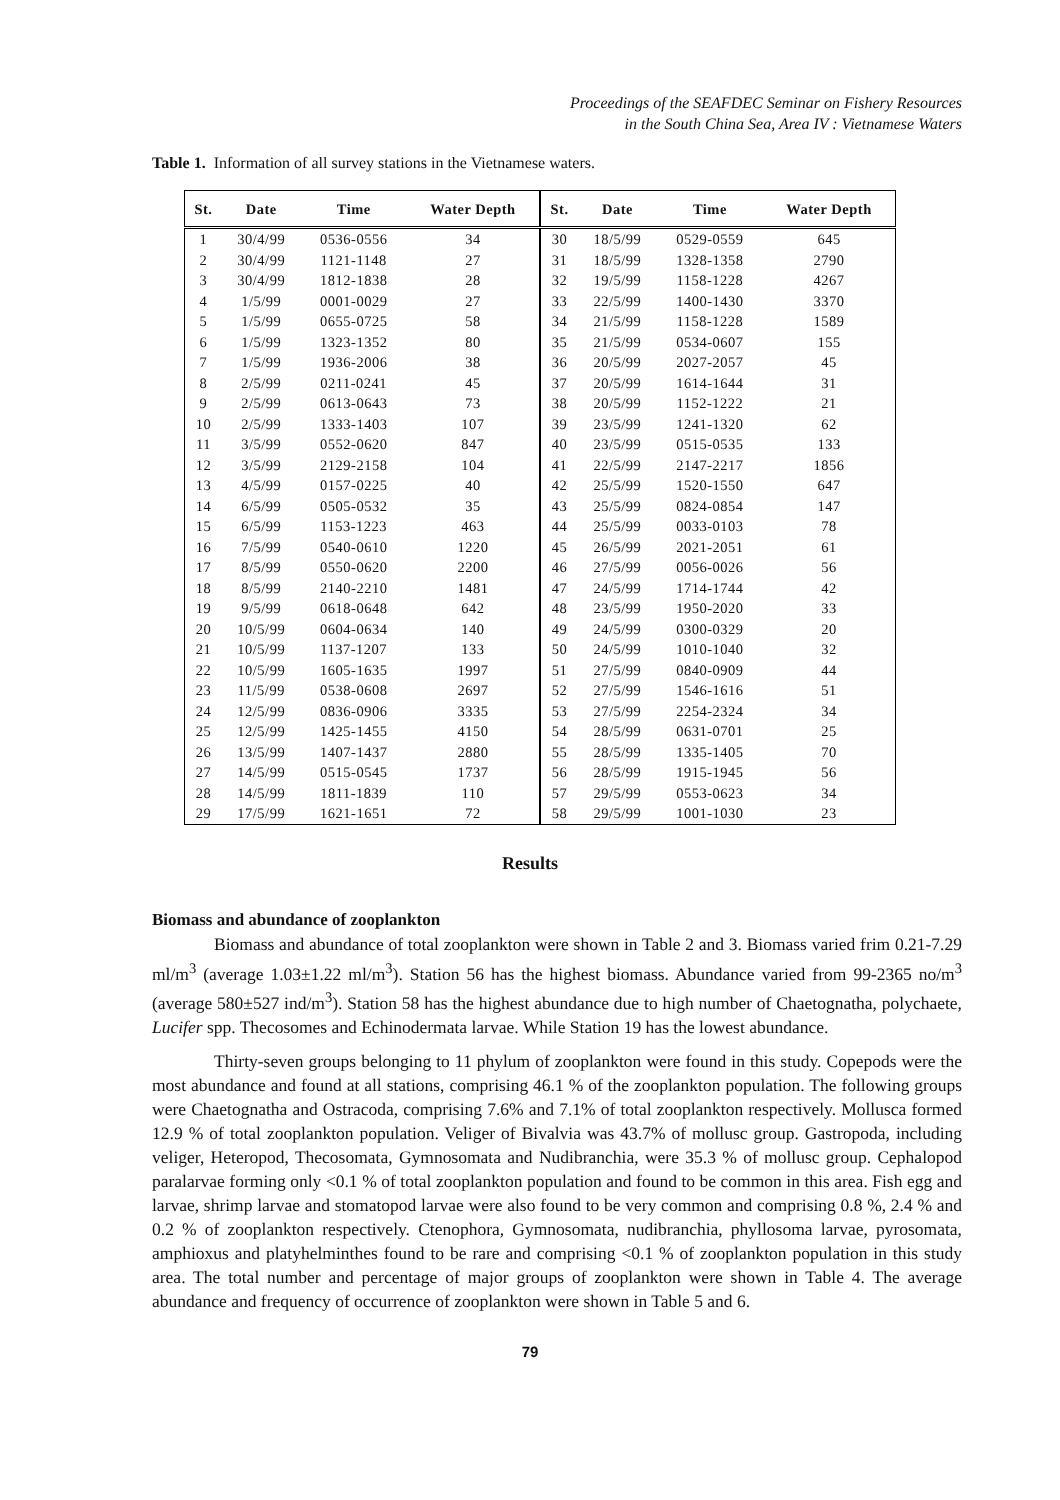Proceedings of the SEAFDEC Seminar on Fishery Resources
in the South China Sea, Area IV : Vietnamese Waters
Table 1. Information of all survey stations in the Vietnamese waters.
| St. | Date | Time | Water Depth | St. | Date | Time | Water Depth |
| --- | --- | --- | --- | --- | --- | --- | --- |
| 1 | 30/4/99 | 0536-0556 | 34 | 30 | 18/5/99 | 0529-0559 | 645 |
| 2 | 30/4/99 | 1121-1148 | 27 | 31 | 18/5/99 | 1328-1358 | 2790 |
| 3 | 30/4/99 | 1812-1838 | 28 | 32 | 19/5/99 | 1158-1228 | 4267 |
| 4 | 1/5/99 | 0001-0029 | 27 | 33 | 22/5/99 | 1400-1430 | 3370 |
| 5 | 1/5/99 | 0655-0725 | 58 | 34 | 21/5/99 | 1158-1228 | 1589 |
| 6 | 1/5/99 | 1323-1352 | 80 | 35 | 21/5/99 | 0534-0607 | 155 |
| 7 | 1/5/99 | 1936-2006 | 38 | 36 | 20/5/99 | 2027-2057 | 45 |
| 8 | 2/5/99 | 0211-0241 | 45 | 37 | 20/5/99 | 1614-1644 | 31 |
| 9 | 2/5/99 | 0613-0643 | 73 | 38 | 20/5/99 | 1152-1222 | 21 |
| 10 | 2/5/99 | 1333-1403 | 107 | 39 | 23/5/99 | 1241-1320 | 62 |
| 11 | 3/5/99 | 0552-0620 | 847 | 40 | 23/5/99 | 0515-0535 | 133 |
| 12 | 3/5/99 | 2129-2158 | 104 | 41 | 22/5/99 | 2147-2217 | 1856 |
| 13 | 4/5/99 | 0157-0225 | 40 | 42 | 25/5/99 | 1520-1550 | 647 |
| 14 | 6/5/99 | 0505-0532 | 35 | 43 | 25/5/99 | 0824-0854 | 147 |
| 15 | 6/5/99 | 1153-1223 | 463 | 44 | 25/5/99 | 0033-0103 | 78 |
| 16 | 7/5/99 | 0540-0610 | 1220 | 45 | 26/5/99 | 2021-2051 | 61 |
| 17 | 8/5/99 | 0550-0620 | 2200 | 46 | 27/5/99 | 0056-0026 | 56 |
| 18 | 8/5/99 | 2140-2210 | 1481 | 47 | 24/5/99 | 1714-1744 | 42 |
| 19 | 9/5/99 | 0618-0648 | 642 | 48 | 23/5/99 | 1950-2020 | 33 |
| 20 | 10/5/99 | 0604-0634 | 140 | 49 | 24/5/99 | 0300-0329 | 20 |
| 21 | 10/5/99 | 1137-1207 | 133 | 50 | 24/5/99 | 1010-1040 | 32 |
| 22 | 10/5/99 | 1605-1635 | 1997 | 51 | 27/5/99 | 0840-0909 | 44 |
| 23 | 11/5/99 | 0538-0608 | 2697 | 52 | 27/5/99 | 1546-1616 | 51 |
| 24 | 12/5/99 | 0836-0906 | 3335 | 53 | 27/5/99 | 2254-2324 | 34 |
| 25 | 12/5/99 | 1425-1455 | 4150 | 54 | 28/5/99 | 0631-0701 | 25 |
| 26 | 13/5/99 | 1407-1437 | 2880 | 55 | 28/5/99 | 1335-1405 | 70 |
| 27 | 14/5/99 | 0515-0545 | 1737 | 56 | 28/5/99 | 1915-1945 | 56 |
| 28 | 14/5/99 | 1811-1839 | 110 | 57 | 29/5/99 | 0553-0623 | 34 |
| 29 | 17/5/99 | 1621-1651 | 72 | 58 | 29/5/99 | 1001-1030 | 23 |
Results
Biomass and abundance of zooplankton
Biomass and abundance of total zooplankton were shown in Table 2 and 3. Biomass varied frim 0.21-7.29 ml/m<sup>3</sup> (average 1.03±1.22 ml/m<sup>3</sup>). Station 56 has the highest biomass. Abundance varied from 99-2365 no/m<sup>3</sup> (average 580±527 ind/m<sup>3</sup>). Station 58 has the highest abundance due to high number of Chaetognatha, polychaete, Lucifer spp. Thecosomes and Echinodermata larvae. While Station 19 has the lowest abundance.
Thirty-seven groups belonging to 11 phylum of zooplankton were found in this study. Copepods were the most abundance and found at all stations, comprising 46.1 % of the zooplankton population. The following groups were Chaetognatha and Ostracoda, comprising 7.6% and 7.1% of total zooplankton respectively. Mollusca formed 12.9 % of total zooplankton population. Veliger of Bivalvia was 43.7% of mollusc group. Gastropoda, including veliger, Heteropod, Thecosomata, Gymnosomata and Nudibranchia, were 35.3 % of mollusc group. Cephalopod paralarvae forming only <0.1 % of total zooplankton population and found to be common in this area. Fish egg and larvae, shrimp larvae and stomatopod larvae were also found to be very common and comprising 0.8 %, 2.4 % and 0.2 % of zooplankton respectively. Ctenophora, Gymnosomata, nudibranchia, phyllosoma larvae, pyrosomata, amphioxus and platyhelminthes found to be rare and comprising <0.1 % of zooplankton population in this study area. The total number and percentage of major groups of zooplankton were shown in Table 4. The average abundance and frequency of occurrence of zooplankton were shown in Table 5 and 6.
79